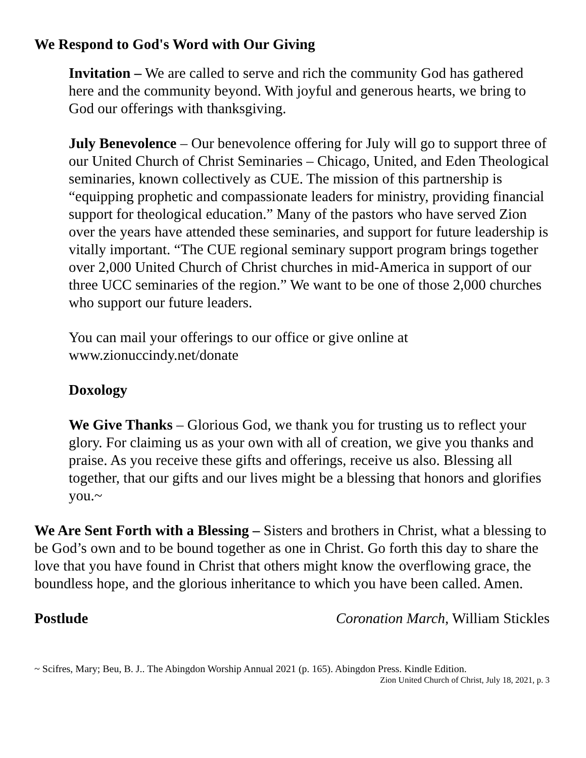We Respond to God's Word with Our Giving
Invitation – We are called to serve and rich the community God has gathered here and the community beyond. With joyful and generous hearts, we bring to God our offerings with thanksgiving.
July Benevolence – Our benevolence offering for July will go to support three of our United Church of Christ Seminaries – Chicago, United, and Eden Theological seminaries, known collectively as CUE. The mission of this partnership is “equipping prophetic and compassionate leaders for ministry, providing financial support for theological education.” Many of the pastors who have served Zion over the years have attended these seminaries, and support for future leadership is vitally important. “The CUE regional seminary support program brings together over 2,000 United Church of Christ churches in mid-America in support of our three UCC seminaries of the region.” We want to be one of those 2,000 churches who support our future leaders.
You can mail your offerings to our office or give online at www.zionuccindy.net/donate
Doxology
We Give Thanks – Glorious God, we thank you for trusting us to reflect your glory. For claiming us as your own with all of creation, we give you thanks and praise. As you receive these gifts and offerings, receive us also. Blessing all together, that our gifts and our lives might be a blessing that honors and glorifies you.~
We Are Sent Forth with a Blessing – Sisters and brothers in Christ, what a blessing to be God’s own and to be bound together as one in Christ. Go forth this day to share the love that you have found in Christ that others might know the overflowing grace, the boundless hope, and the glorious inheritance to which you have been called. Amen.
Postlude Coronation March, William Stickles
~ Scifres, Mary; Beu, B. J.. The Abingdon Worship Annual 2021 (p. 165). Abingdon Press. Kindle Edition.
Zion United Church of Christ, July 18, 2021, p. 3